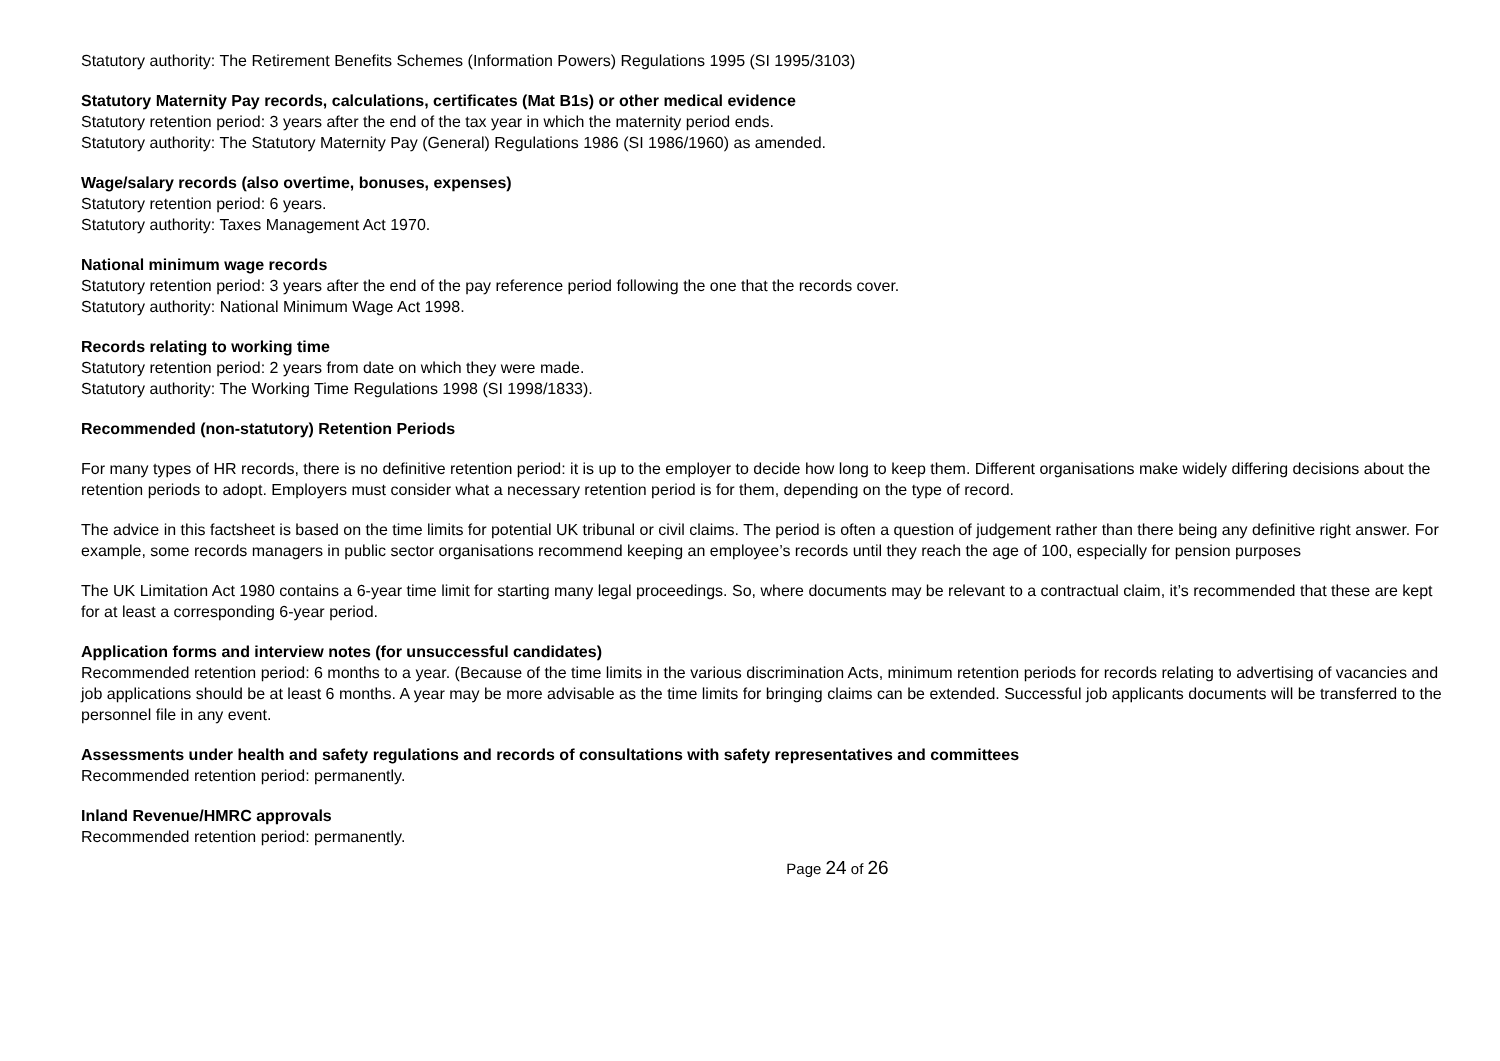Statutory authority: The Retirement Benefits Schemes (Information Powers) Regulations 1995 (SI 1995/3103)
Statutory Maternity Pay records, calculations, certificates (Mat B1s) or other medical evidence
Statutory retention period: 3 years after the end of the tax year in which the maternity period ends.
Statutory authority: The Statutory Maternity Pay (General) Regulations 1986 (SI 1986/1960) as amended.
Wage/salary records (also overtime, bonuses, expenses)
Statutory retention period: 6 years.
Statutory authority: Taxes Management Act 1970.
National minimum wage records
Statutory retention period: 3 years after the end of the pay reference period following the one that the records cover.
Statutory authority: National Minimum Wage Act 1998.
Records relating to working time
Statutory retention period: 2 years from date on which they were made.
Statutory authority: The Working Time Regulations 1998 (SI 1998/1833).
Recommended (non-statutory) Retention Periods
For many types of HR records, there is no definitive retention period: it is up to the employer to decide how long to keep them. Different organisations make widely differing decisions about the retention periods to adopt. Employers must consider what a necessary retention period is for them, depending on the type of record.
The advice in this factsheet is based on the time limits for potential UK tribunal or civil claims. The period is often a question of judgement rather than there being any definitive right answer. For example, some records managers in public sector organisations recommend keeping an employee’s records until they reach the age of 100, especially for pension purposes
The UK Limitation Act 1980 contains a 6-year time limit for starting many legal proceedings. So, where documents may be relevant to a contractual claim, it’s recommended that these are kept for at least a corresponding 6-year period.
Application forms and interview notes (for unsuccessful candidates)
Recommended retention period: 6 months to a year. (Because of the time limits in the various discrimination Acts, minimum retention periods for records relating to advertising of vacancies and job applications should be at least 6 months. A year may be more advisable as the time limits for bringing claims can be extended. Successful job applicants documents will be transferred to the personnel file in any event.
Assessments under health and safety regulations and records of consultations with safety representatives and committees
Recommended retention period: permanently.
Inland Revenue/HMRC approvals
Recommended retention period: permanently.
Page 24 of 26